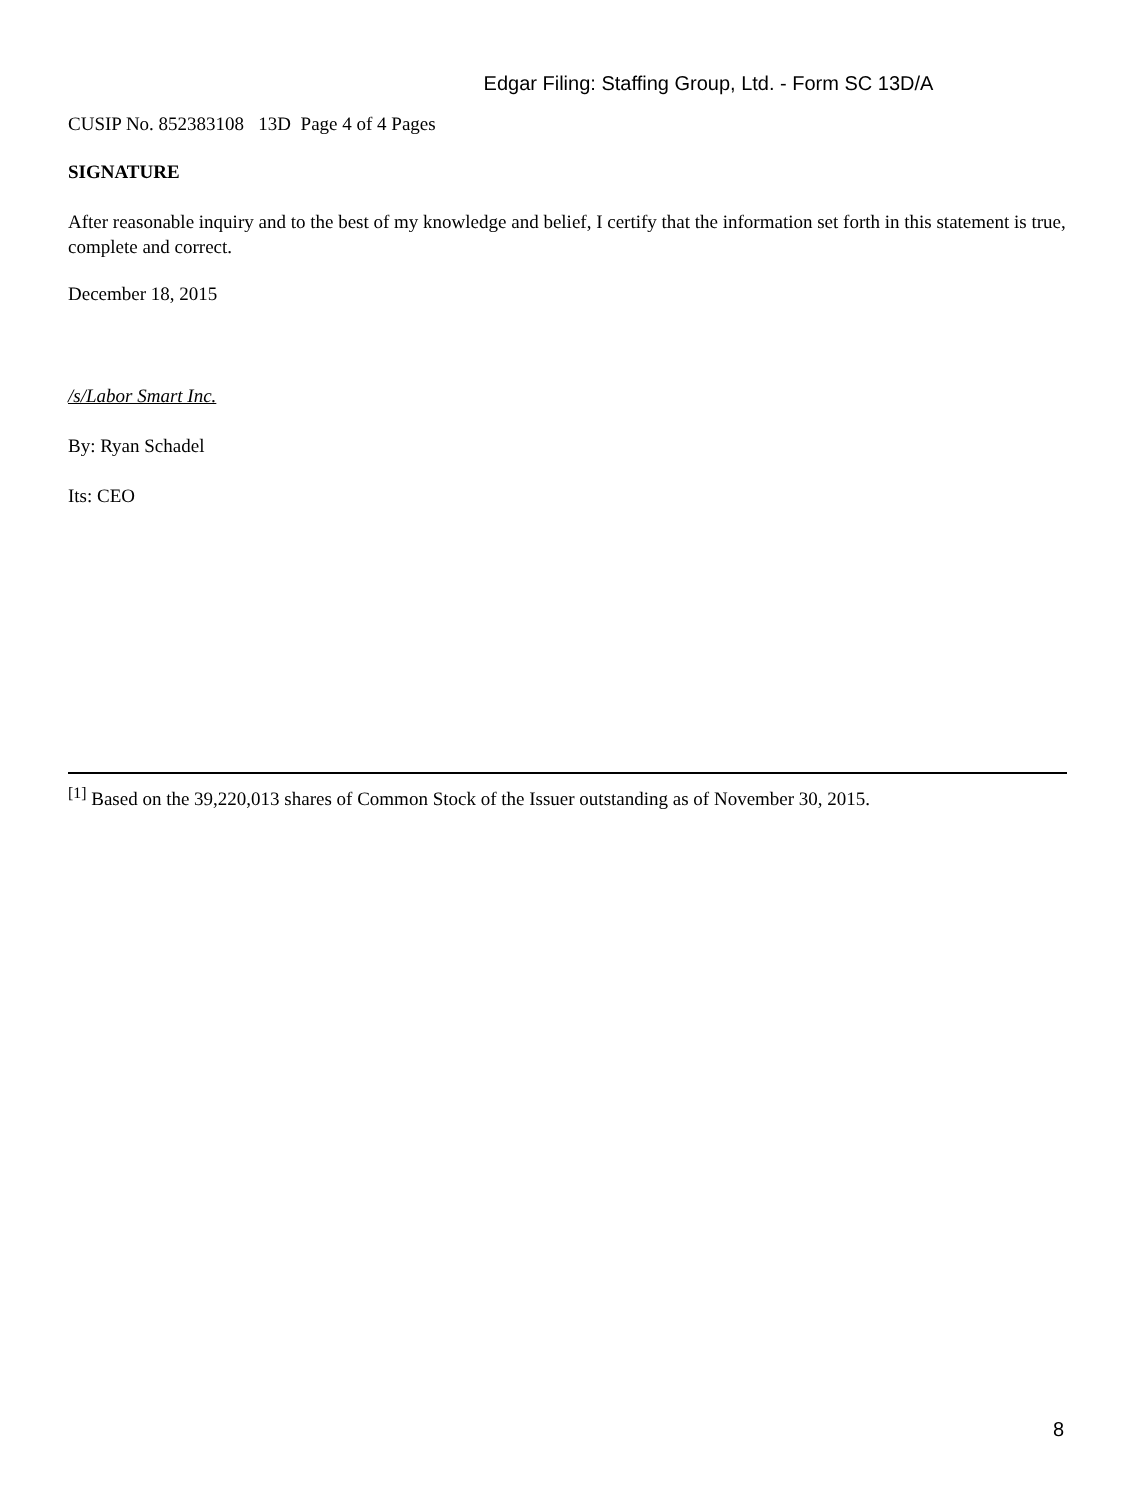Edgar Filing: Staffing Group, Ltd. - Form SC 13D/A
CUSIP No. 852383108 13D Page 4 of 4 Pages
SIGNATURE
After reasonable inquiry and to the best of my knowledge and belief, I certify that the information set forth in this statement is true, complete and correct.
December 18, 2015
/s/Labor Smart Inc.
By: Ryan Schadel
Its: CEO
<sup>[1]</sup> Based on the 39,220,013 shares of Common Stock of the Issuer outstanding as of November 30, 2015.
8